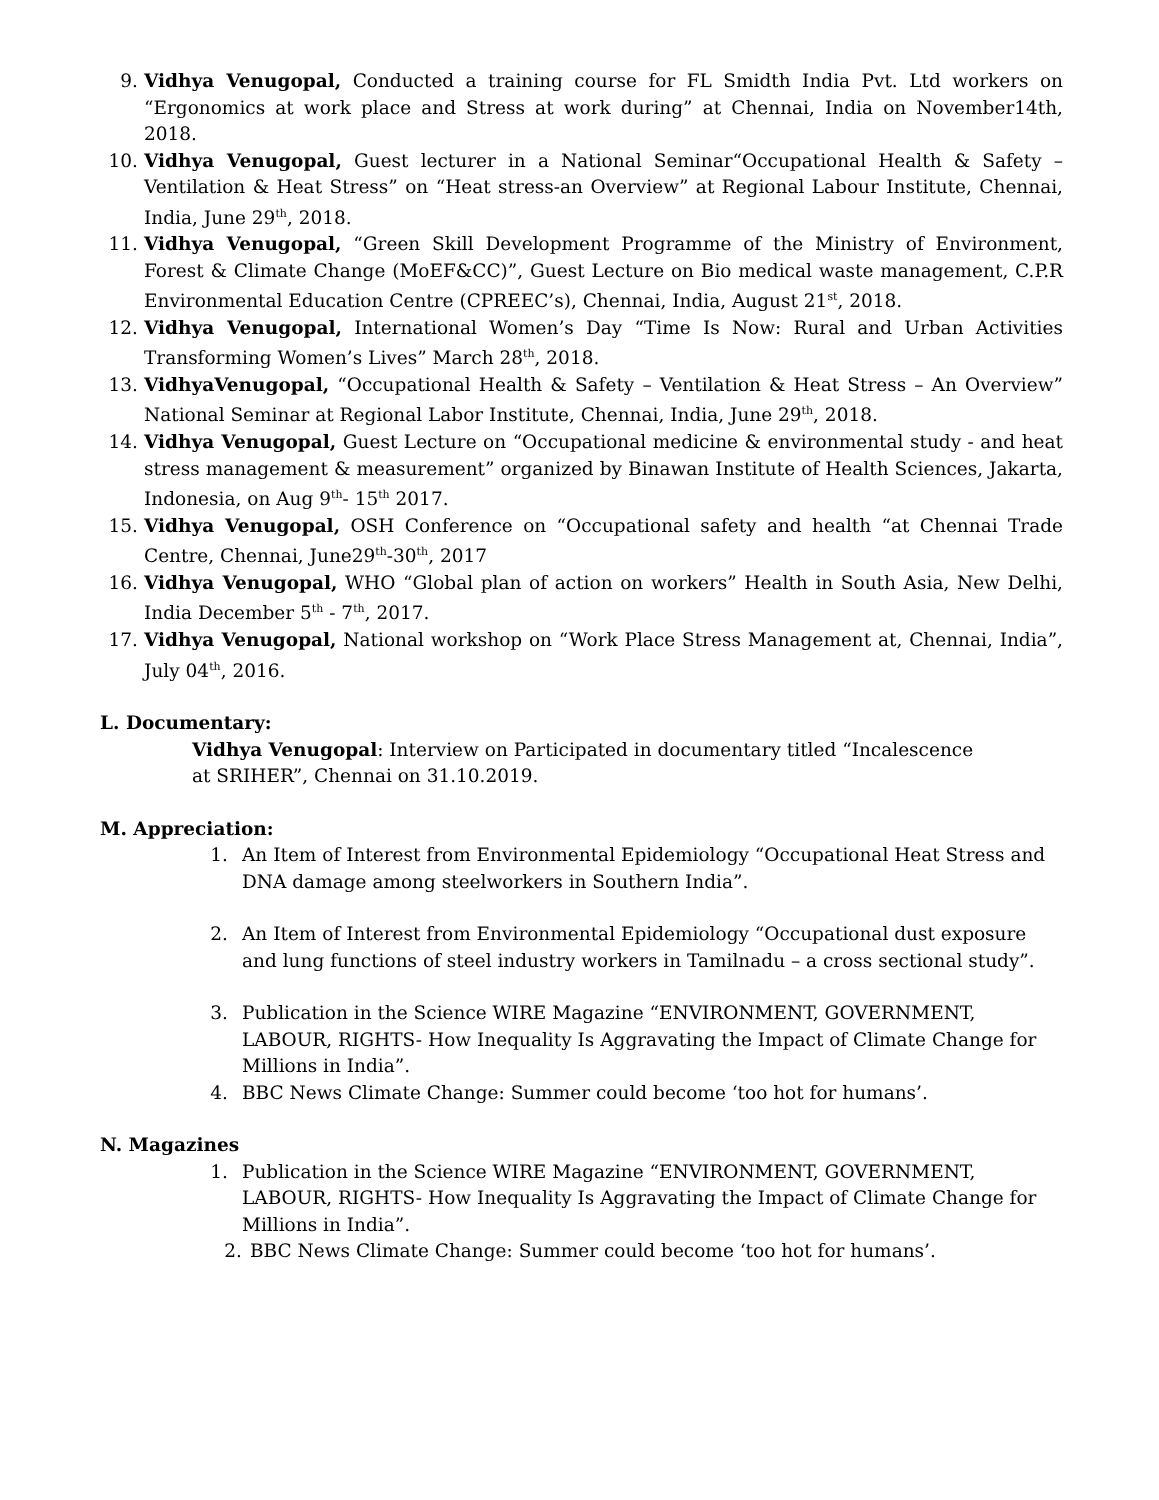9. Vidhya Venugopal, Conducted a training course for FL Smidth India Pvt. Ltd workers on “Ergonomics at work place and Stress at work during” at Chennai, India on November14th, 2018.
10. Vidhya Venugopal, Guest lecturer in a National Seminar“Occupational Health & Safety – Ventilation & Heat Stress” on “Heat stress-an Overview” at Regional Labour Institute, Chennai, India, June 29<sup>th</sup>, 2018.
11. Vidhya Venugopal, “Green Skill Development Programme of the Ministry of Environment, Forest & Climate Change (MoEF&CC)”, Guest Lecture on Bio medical waste management, C.P.R Environmental Education Centre (CPREEC’s), Chennai, India, August 21<sup>st</sup>, 2018.
12. Vidhya Venugopal, International Women’s Day “Time Is Now: Rural and Urban Activities Transforming Women’s Lives” March 28<sup>th</sup>, 2018.
13. VidhyaVenugopal, “Occupational Health & Safety – Ventilation & Heat Stress – An Overview” National Seminar at Regional Labor Institute, Chennai, India, June 29<sup>th</sup>, 2018.
14. Vidhya Venugopal, Guest Lecture on “Occupational medicine & environmental study - and heat stress management & measurement” organized by Binawan Institute of Health Sciences, Jakarta, Indonesia, on Aug 9<sup>th</sup>- 15<sup>th</sup> 2017.
15. Vidhya Venugopal, OSH Conference on “Occupational safety and health “at Chennai Trade Centre, Chennai, June29<sup>th</sup>-30<sup>th</sup>, 2017
16. Vidhya Venugopal, WHO “Global plan of action on workers” Health in South Asia, New Delhi, India December 5<sup>th</sup> - 7<sup>th</sup>, 2017.
17. Vidhya Venugopal, National workshop on “Work Place Stress Management at, Chennai, India”, July 04<sup>th</sup>, 2016.
L. Documentary:
Vidhya Venugopal: Interview on Participated in documentary titled “Incalescence at SRIHER”, Chennai on 31.10.2019.
M. Appreciation:
1. An Item of Interest from Environmental Epidemiology “Occupational Heat Stress and DNA damage among steelworkers in Southern India”.
2. An Item of Interest from Environmental Epidemiology “Occupational dust exposure and lung functions of steel industry workers in Tamilnadu – a cross sectional study”.
3. Publication in the Science WIRE Magazine “ENVIRONMENT, GOVERNMENT, LABOUR, RIGHTS- How Inequality Is Aggravating the Impact of Climate Change for Millions in India”.
4. BBC News Climate Change: Summer could become ‘too hot for humans’.
N. Magazines
1. Publication in the Science WIRE Magazine “ENVIRONMENT, GOVERNMENT, LABOUR, RIGHTS- How Inequality Is Aggravating the Impact of Climate Change for Millions in India”.
2. BBC News Climate Change: Summer could become ‘too hot for humans’.